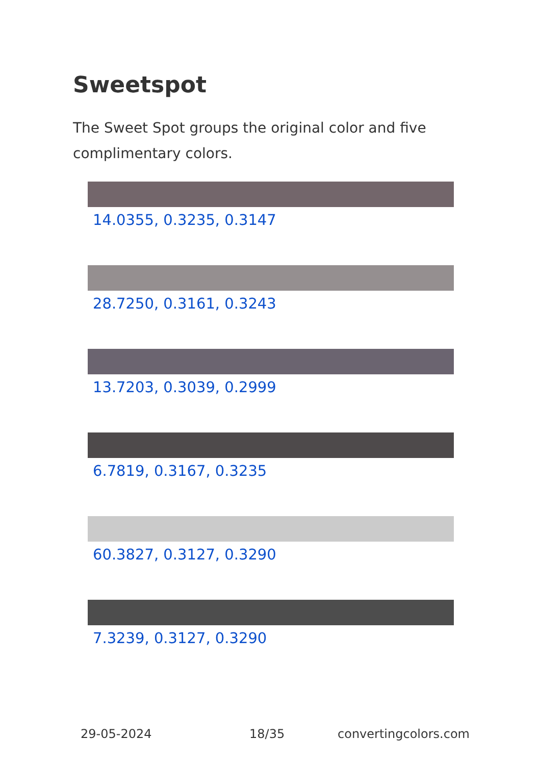Sweetspot
The Sweet Spot groups the original color and five complimentary colors.
14.0355, 0.3235, 0.3147
28.7250, 0.3161, 0.3243
13.7203, 0.3039, 0.2999
6.7819, 0.3167, 0.3235
60.3827, 0.3127, 0.3290
7.3239, 0.3127, 0.3290
29-05-2024 18/35 convertingcolors.com